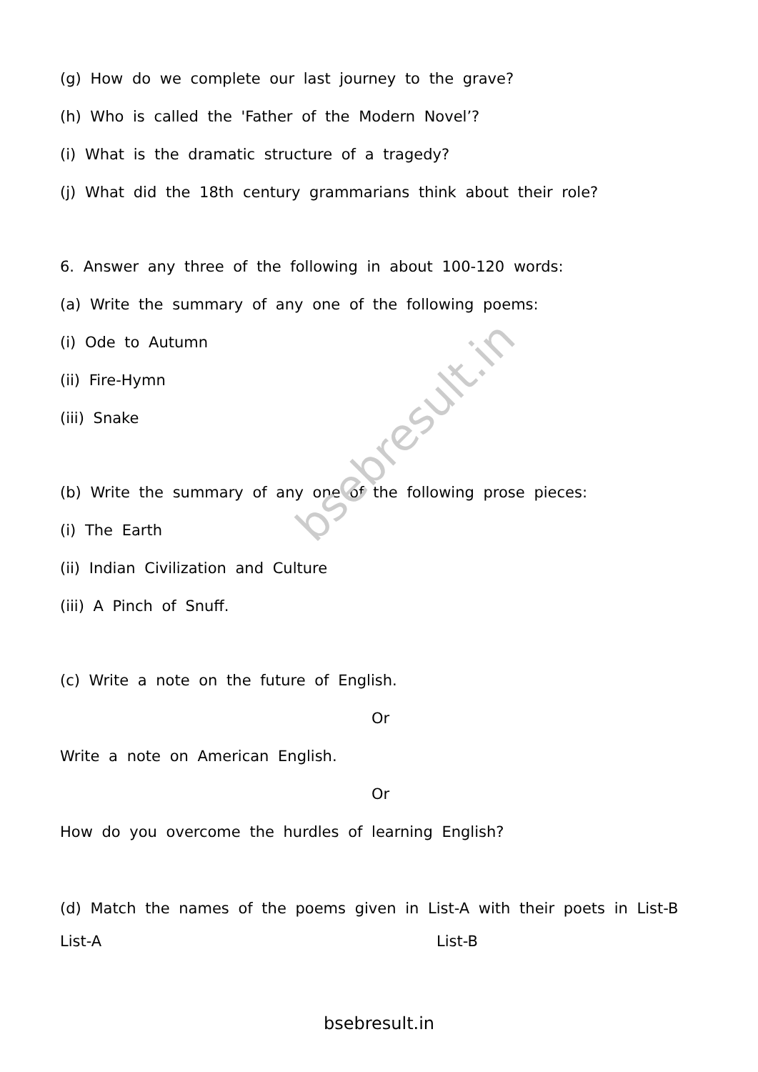bsebresult.in
(g) How do we complete our last journey to the grave?
(h) Who is called the 'Father of the Modern Novel’?
(i) What is the dramatic structure of a tragedy?
(j) What did the 18th century grammarians think about their role?
6. Answer any three of the following in about 100-120 words:
(a) Write the summary of any one of the following poems:
(i) Ode to Autumn
(ii) Fire-Hymn
(iii) Snake
(b) Write the summary of any one of the following prose pieces:
(i) The Earth
(ii) Indian Civilization and Culture
(iii) A Pinch of Snuff.
(c) Write a note on the future of English.
Or
Write a note on American English.
Or
How do you overcome the hurdles of learning English?
(d) Match the names of the poems given in List-A with their poets in List-B
List-A List-B
bsebresult.in